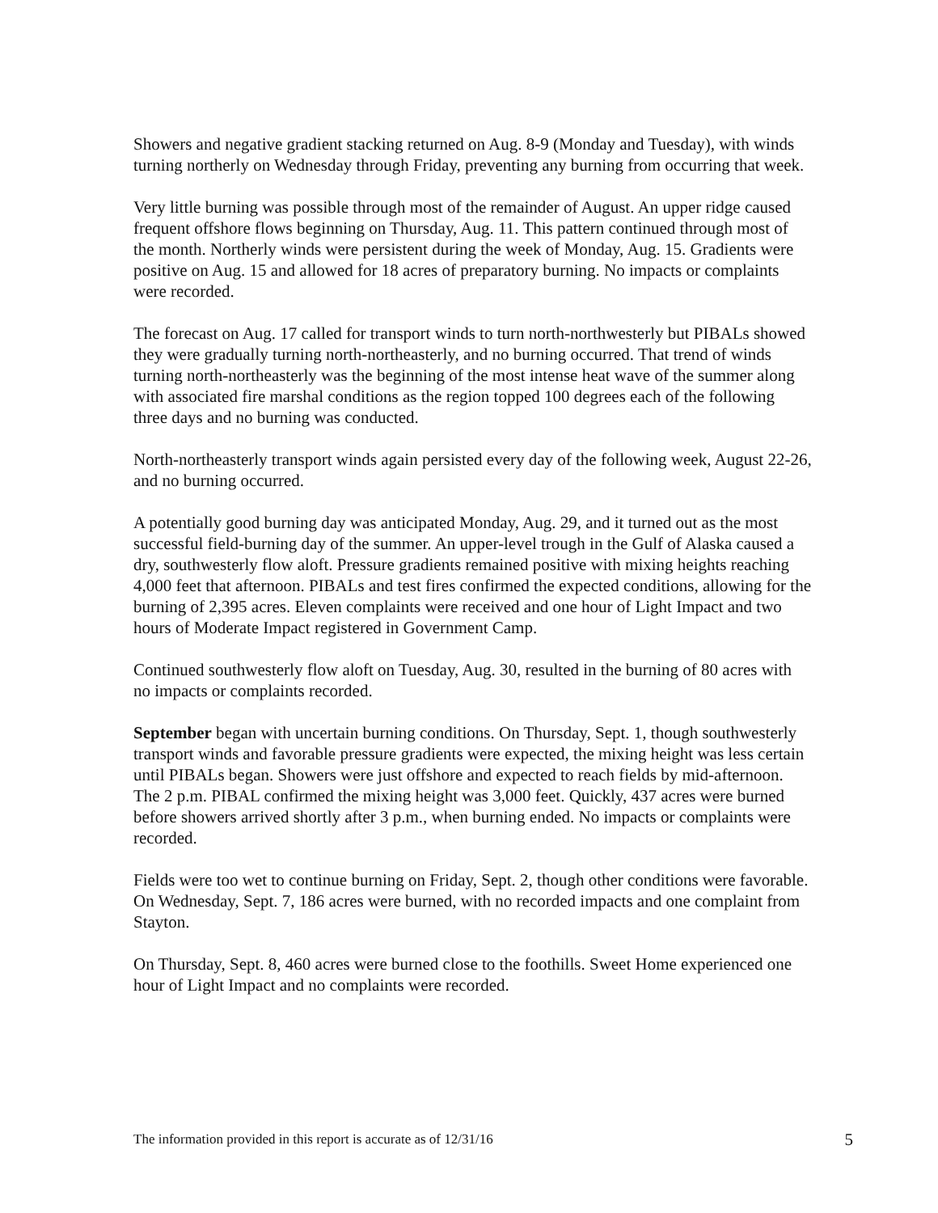Showers and negative gradient stacking returned on Aug. 8-9 (Monday and Tuesday), with winds turning northerly on Wednesday through Friday, preventing any burning from occurring that week.
Very little burning was possible through most of the remainder of August. An upper ridge caused frequent offshore flows beginning on Thursday, Aug. 11. This pattern continued through most of the month. Northerly winds were persistent during the week of Monday, Aug. 15. Gradients were positive on Aug. 15 and allowed for 18 acres of preparatory burning. No impacts or complaints were recorded.
The forecast on Aug. 17 called for transport winds to turn north-northwesterly but PIBALs showed they were gradually turning north-northeasterly, and no burning occurred. That trend of winds turning north-northeasterly was the beginning of the most intense heat wave of the summer along with associated fire marshal conditions as the region topped 100 degrees each of the following three days and no burning was conducted.
North-northeasterly transport winds again persisted every day of the following week, August 22-26, and no burning occurred.
A potentially good burning day was anticipated Monday, Aug. 29, and it turned out as the most successful field-burning day of the summer. An upper-level trough in the Gulf of Alaska caused a dry, southwesterly flow aloft. Pressure gradients remained positive with mixing heights reaching 4,000 feet that afternoon. PIBALs and test fires confirmed the expected conditions, allowing for the burning of 2,395 acres. Eleven complaints were received and one hour of Light Impact and two hours of Moderate Impact registered in Government Camp.
Continued southwesterly flow aloft on Tuesday, Aug. 30, resulted in the burning of 80 acres with no impacts or complaints recorded.
September began with uncertain burning conditions. On Thursday, Sept. 1, though southwesterly transport winds and favorable pressure gradients were expected, the mixing height was less certain until PIBALs began. Showers were just offshore and expected to reach fields by mid-afternoon. The 2 p.m. PIBAL confirmed the mixing height was 3,000 feet. Quickly, 437 acres were burned before showers arrived shortly after 3 p.m., when burning ended. No impacts or complaints were recorded.
Fields were too wet to continue burning on Friday, Sept. 2, though other conditions were favorable. On Wednesday, Sept. 7, 186 acres were burned, with no recorded impacts and one complaint from Stayton.
On Thursday, Sept. 8, 460 acres were burned close to the foothills. Sweet Home experienced one hour of Light Impact and no complaints were recorded.
The information provided in this report is accurate as of 12/31/16 5